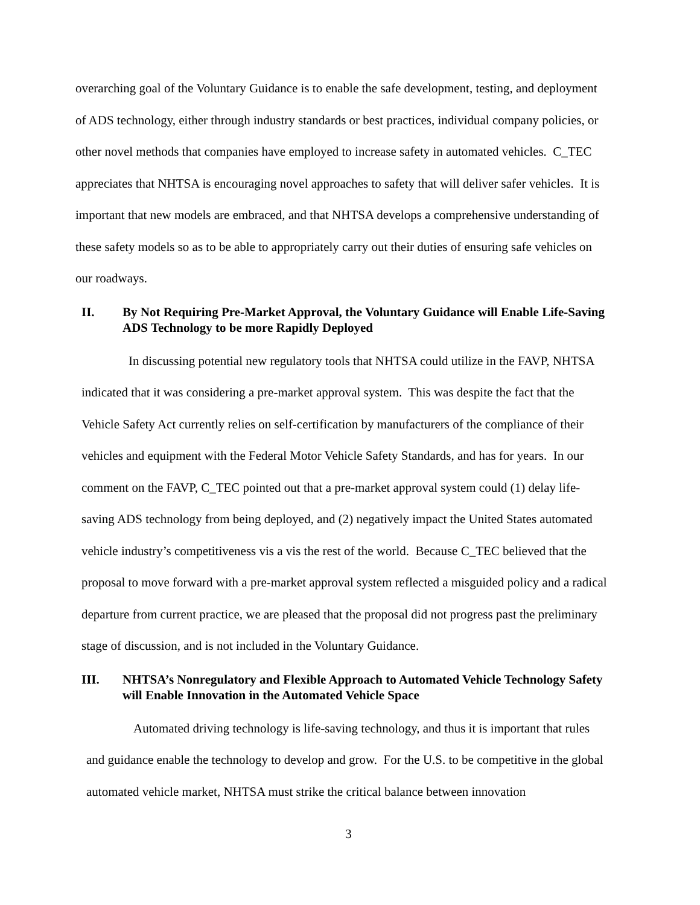overarching goal of the Voluntary Guidance is to enable the safe development, testing, and deployment of ADS technology, either through industry standards or best practices, individual company policies, or other novel methods that companies have employed to increase safety in automated vehicles. C_TEC appreciates that NHTSA is encouraging novel approaches to safety that will deliver safer vehicles. It is important that new models are embraced, and that NHTSA develops a comprehensive understanding of these safety models so as to be able to appropriately carry out their duties of ensuring safe vehicles on our roadways.
II. By Not Requiring Pre-Market Approval, the Voluntary Guidance will Enable Life-Saving ADS Technology to be more Rapidly Deployed
In discussing potential new regulatory tools that NHTSA could utilize in the FAVP, NHTSA indicated that it was considering a pre-market approval system. This was despite the fact that the Vehicle Safety Act currently relies on self-certification by manufacturers of the compliance of their vehicles and equipment with the Federal Motor Vehicle Safety Standards, and has for years. In our comment on the FAVP, C_TEC pointed out that a pre-market approval system could (1) delay life-saving ADS technology from being deployed, and (2) negatively impact the United States automated vehicle industry’s competitiveness vis a vis the rest of the world. Because C_TEC believed that the proposal to move forward with a pre-market approval system reflected a misguided policy and a radical departure from current practice, we are pleased that the proposal did not progress past the preliminary stage of discussion, and is not included in the Voluntary Guidance.
III. NHTSA’s Nonregulatory and Flexible Approach to Automated Vehicle Technology Safety will Enable Innovation in the Automated Vehicle Space
Automated driving technology is life-saving technology, and thus it is important that rules and guidance enable the technology to develop and grow. For the U.S. to be competitive in the global automated vehicle market, NHTSA must strike the critical balance between innovation
3